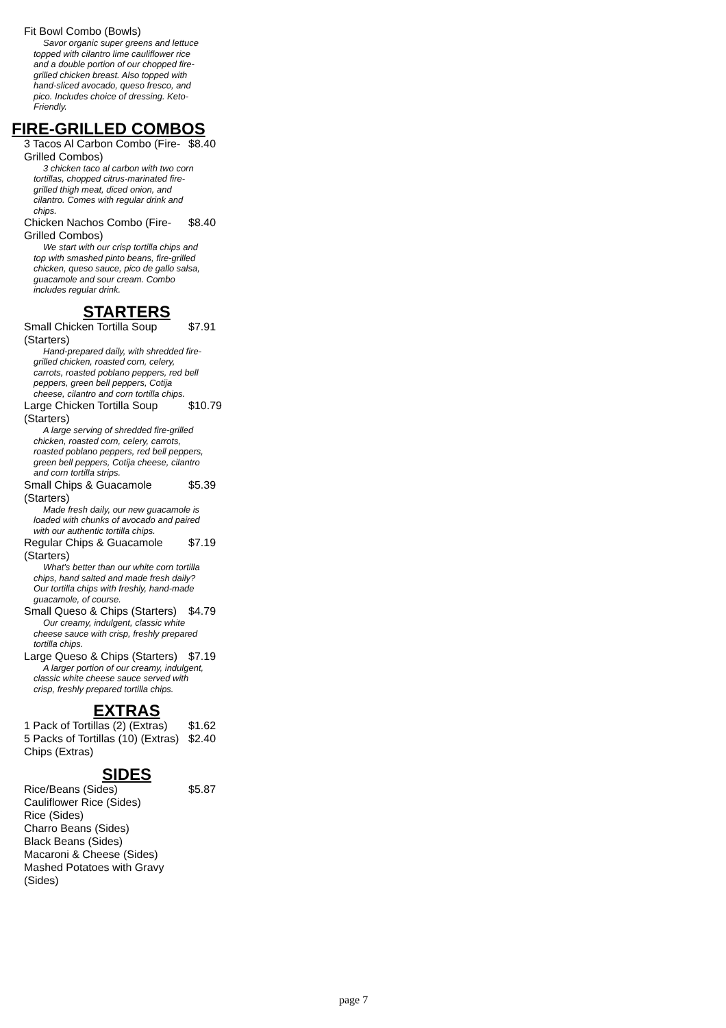Fit Bowl Combo (Bowls)
Savor organic super greens and lettuce topped with cilantro lime cauliflower rice and a double portion of our chopped fire-grilled chicken breast. Also topped with hand-sliced avocado, queso fresco, and pico. Includes choice of dressing. Keto-Friendly.
FIRE-GRILLED COMBOS
3 Tacos Al Carbon Combo (Fire-Grilled Combos) $8.40
3 chicken taco al carbon with two corn tortillas, chopped citrus-marinated fire-grilled thigh meat, diced onion, and cilantro. Comes with regular drink and chips.
Chicken Nachos Combo (Fire-Grilled Combos) $8.40
We start with our crisp tortilla chips and top with smashed pinto beans, fire-grilled chicken, queso sauce, pico de gallo salsa, guacamole and sour cream. Combo includes regular drink.
STARTERS
Small Chicken Tortilla Soup (Starters) $7.91
Hand-prepared daily, with shredded fire-grilled chicken, roasted corn, celery, carrots, roasted poblano peppers, red bell peppers, green bell peppers, Cotija cheese, cilantro and corn tortilla chips.
Large Chicken Tortilla Soup (Starters) $10.79
A large serving of shredded fire-grilled chicken, roasted corn, celery, carrots, roasted poblano peppers, red bell peppers, green bell peppers, Cotija cheese, cilantro and corn tortilla strips.
Small Chips & Guacamole (Starters) $5.39
Made fresh daily, our new guacamole is loaded with chunks of avocado and paired with our authentic tortilla chips.
Regular Chips & Guacamole (Starters) $7.19
What's better than our white corn tortilla chips, hand salted and made fresh daily? Our tortilla chips with freshly, hand-made guacamole, of course.
Small Queso & Chips (Starters) $4.79
Our creamy, indulgent, classic white cheese sauce with crisp, freshly prepared tortilla chips.
Large Queso & Chips (Starters) $7.19
A larger portion of our creamy, indulgent, classic white cheese sauce served with crisp, freshly prepared tortilla chips.
EXTRAS
1 Pack of Tortillas (2) (Extras) $1.62
5 Packs of Tortillas (10) (Extras) $2.40
Chips (Extras)
SIDES
Rice/Beans (Sides) $5.87
Cauliflower Rice (Sides)
Rice (Sides)
Charro Beans (Sides)
Black Beans (Sides)
Macaroni & Cheese (Sides)
Mashed Potatoes with Gravy (Sides)
page 7